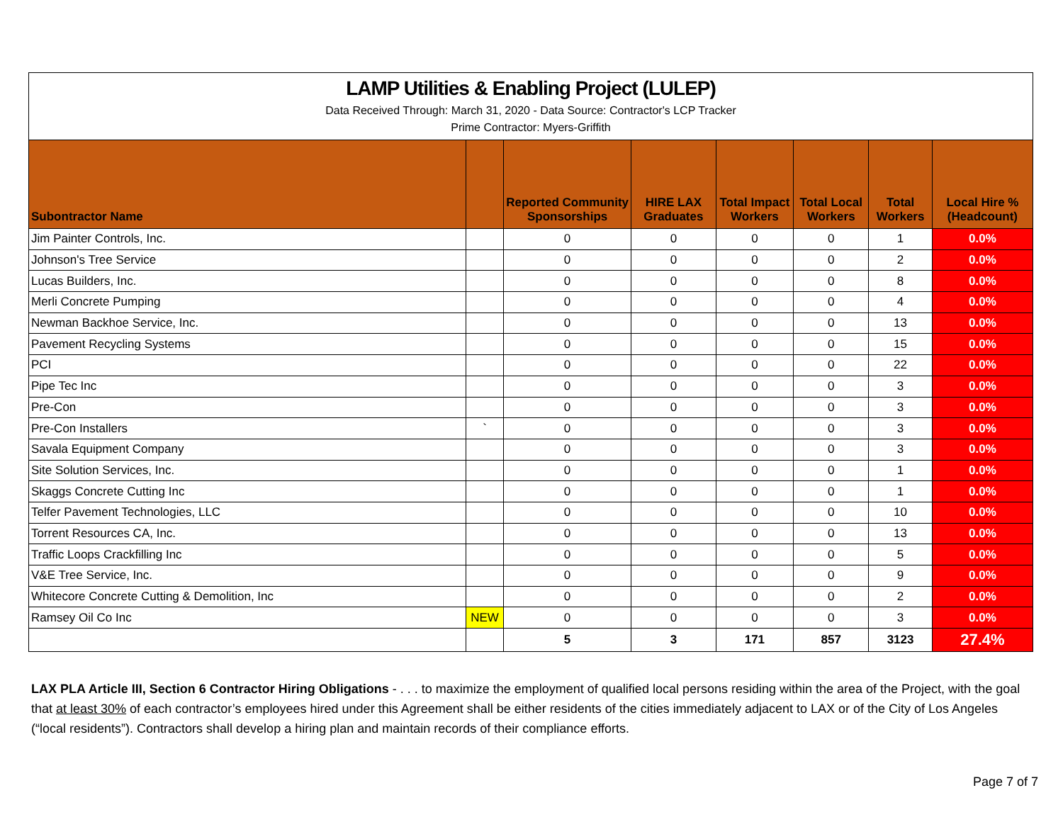LAMP Utilities & Enabling Project (LULEP)
Data Received Through: March 31, 2020 - Data Source: Contractor's LCP Tracker
Prime Contractor: Myers-Griffith
| Subontractor Name | | Reported Community Sponsorships | HIRE LAX Graduates | Total Impact Workers | Total Local Workers | Total Workers | Local Hire % (Headcount) |
| --- | --- | --- | --- | --- | --- | --- | --- |
| Jim Painter Controls, Inc. | | 0 | 0 | 0 | 0 | 1 | 0.0% |
| Johnson's Tree Service | | 0 | 0 | 0 | 0 | 2 | 0.0% |
| Lucas Builders, Inc. | | 0 | 0 | 0 | 0 | 8 | 0.0% |
| Merli Concrete Pumping | | 0 | 0 | 0 | 0 | 4 | 0.0% |
| Newman Backhoe Service, Inc. | | 0 | 0 | 0 | 0 | 13 | 0.0% |
| Pavement Recycling Systems | | 0 | 0 | 0 | 0 | 15 | 0.0% |
| PCI | | 0 | 0 | 0 | 0 | 22 | 0.0% |
| Pipe Tec Inc | | 0 | 0 | 0 | 0 | 3 | 0.0% |
| Pre-Con | | 0 | 0 | 0 | 0 | 3 | 0.0% |
| Pre-Con Installers | ` | 0 | 0 | 0 | 0 | 3 | 0.0% |
| Savala Equipment Company | | 0 | 0 | 0 | 0 | 3 | 0.0% |
| Site Solution Services, Inc. | | 0 | 0 | 0 | 0 | 1 | 0.0% |
| Skaggs Concrete Cutting Inc | | 0 | 0 | 0 | 0 | 1 | 0.0% |
| Telfer Pavement Technologies, LLC | | 0 | 0 | 0 | 0 | 10 | 0.0% |
| Torrent Resources CA, Inc. | | 0 | 0 | 0 | 0 | 13 | 0.0% |
| Traffic Loops Crackfilling Inc | | 0 | 0 | 0 | 0 | 5 | 0.0% |
| V&E Tree Service, Inc. | | 0 | 0 | 0 | 0 | 9 | 0.0% |
| Whitecore Concrete Cutting & Demolition, Inc | | 0 | 0 | 0 | 0 | 2 | 0.0% |
| Ramsey Oil Co Inc | NEW | 0 | 0 | 0 | 0 | 3 | 0.0% |
| | | 5 | 3 | 171 | 857 | 3123 | 27.4% |
LAX PLA Article III, Section 6 Contractor Hiring Obligations - . . . to maximize the employment of qualified local persons residing within the area of the Project, with the goal that at least 30% of each contractor’s employees hired under this Agreement shall be either residents of the cities immediately adjacent to LAX or of the City of Los Angeles (“local residents”). Contractors shall develop a hiring plan and maintain records of their compliance efforts.
Page 7 of 7